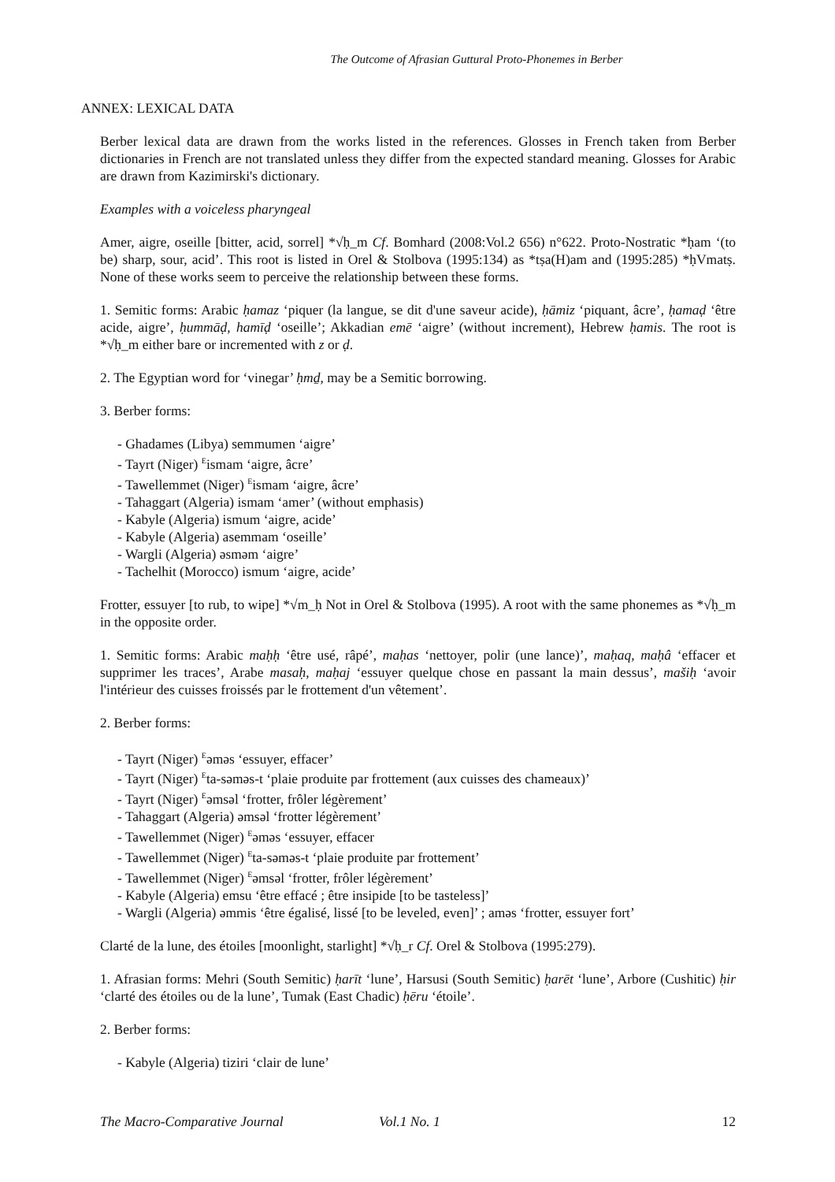The Outcome of Afrasian Guttural Proto-Phonemes in Berber
ANNEX: LEXICAL DATA
Berber lexical data are drawn from the works listed in the references. Glosses in French taken from Berber dictionaries in French are not translated unless they differ from the expected standard meaning. Glosses for Arabic are drawn from Kazimirski's dictionary.
Examples with a voiceless pharyngeal
Amer, aigre, oseille [bitter, acid, sorrel] *√ḥ_m Cf. Bomhard (2008:Vol.2 656) n°622. Proto-Nostratic *ḥam ‘(to be) sharp, sour, acid’. This root is listed in Orel & Stolbova (1995:134) as *tṣa(H)am and (1995:285) *ḥVmatṣ. None of these works seem to perceive the relationship between these forms.
1. Semitic forms: Arabic ḥamaz ‘piquer (la langue, se dit d'une saveur acide), ḥāmiz ‘piquant, âcre’, ḥamaḍ ‘être acide, aigre’, ḥummāḍ, hamīḍ ‘oseille’; Akkadian emē ‘aigre’ (without increment), Hebrew ḥamis. The root is *√ḥ_m either bare or incremented with z or ḍ.
2. The Egyptian word for ‘vinegar’ ḥmḏ, may be a Semitic borrowing.
3. Berber forms:
- Ghadames (Libya) semmumen ‘aigre’
- Tayrt (Niger) <sup>E</sup>ismam ‘aigre, âcre’
- Tawellemmet (Niger) <sup>E</sup>ismam ‘aigre, âcre’
- Tahaggart (Algeria) ismam ‘amer’ (without emphasis)
- Kabyle (Algeria) ismum ‘aigre, acide’
- Kabyle (Algeria) asemmam ‘oseille’
- Wargli (Algeria) əsməm ‘aigre’
- Tachelhit (Morocco) ismum ‘aigre, acide’
Frotter, essuyer [to rub, to wipe] *√m_ḥ Not in Orel & Stolbova (1995). A root with the same phonemes as *√ḥ_m in the opposite order.
1. Semitic forms: Arabic maḥḥ ‘être usé, râpé’, maḥas ‘nettoyer, polir (une lance)’, maḥaq, maḥâ ‘effacer et supprimer les traces’, Arabe masaḥ, maḥaj ‘essuyer quelque chose en passant la main dessus’, mašiḥ ‘avoir l'intérieur des cuisses froissés par le frottement d'un vêtement’.
2. Berber forms:
- Tayrt (Niger) <sup>E</sup>əməs ‘essuyer, effacer’
- Tayrt (Niger) <sup>E</sup>ta-səməs-t ‘plaie produite par frottement (aux cuisses des chameaux)’
- Tayrt (Niger) <sup>E</sup>əmsəl ‘frotter, frôler légèrement’
- Tahaggart (Algeria) əmsəl ‘frotter légèrement’
- Tawellemmet (Niger) <sup>E</sup>əməs ‘essuyer, effacer
- Tawellemmet (Niger) <sup>E</sup>ta-səməs-t ‘plaie produite par frottement’
- Tawellemmet (Niger) <sup>E</sup>əmsəl ‘frotter, frôler légèrement’
- Kabyle (Algeria) emsu ‘être effacé ; être insipide [to be tasteless]’
- Wargli (Algeria) əmmis ‘être égalisé, lissé [to be leveled, even]’ ; aməs ‘frotter, essuyer fort’
Clarté de la lune, des étoiles [moonlight, starlight] *√ḥ_r Cf. Orel & Stolbova (1995:279).
1. Afrasian forms: Mehri (South Semitic) ḥarīt ‘lune’, Harsusi (South Semitic) ḥarēt ‘lune’, Arbore (Cushitic) ḥir ‘clarté des étoiles ou de la lune’, Tumak (East Chadic) ḥēru ‘étoile’.
2. Berber forms:
- Kabyle (Algeria) tiziri ‘clair de lune’
The Macro-Comparative Journal Vol.1 No. 1 12